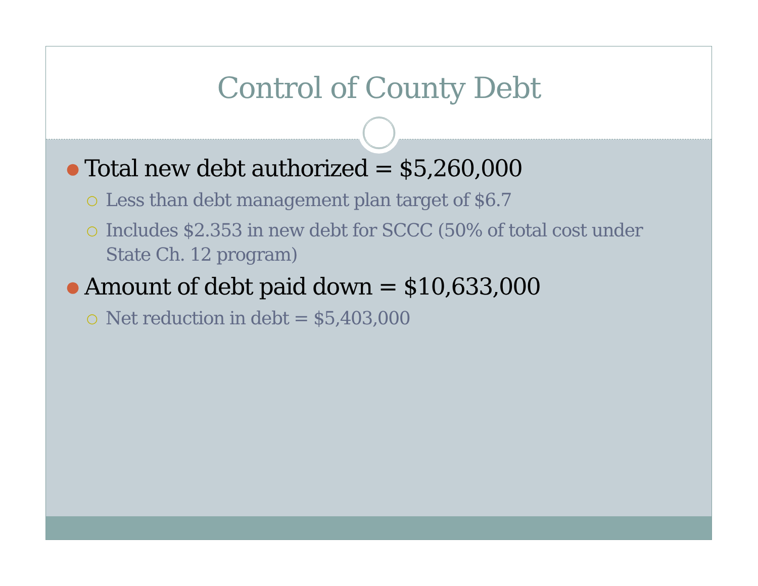Control of County Debt
● Total new debt authorized = $5,260,000
○ Less than debt management plan target of $6.7
○ Includes $2.353 in new debt for SCCC (50% of total cost under State Ch. 12 program)
● Amount of debt paid down = $10,633,000
○ Net reduction in debt = $5,403,000